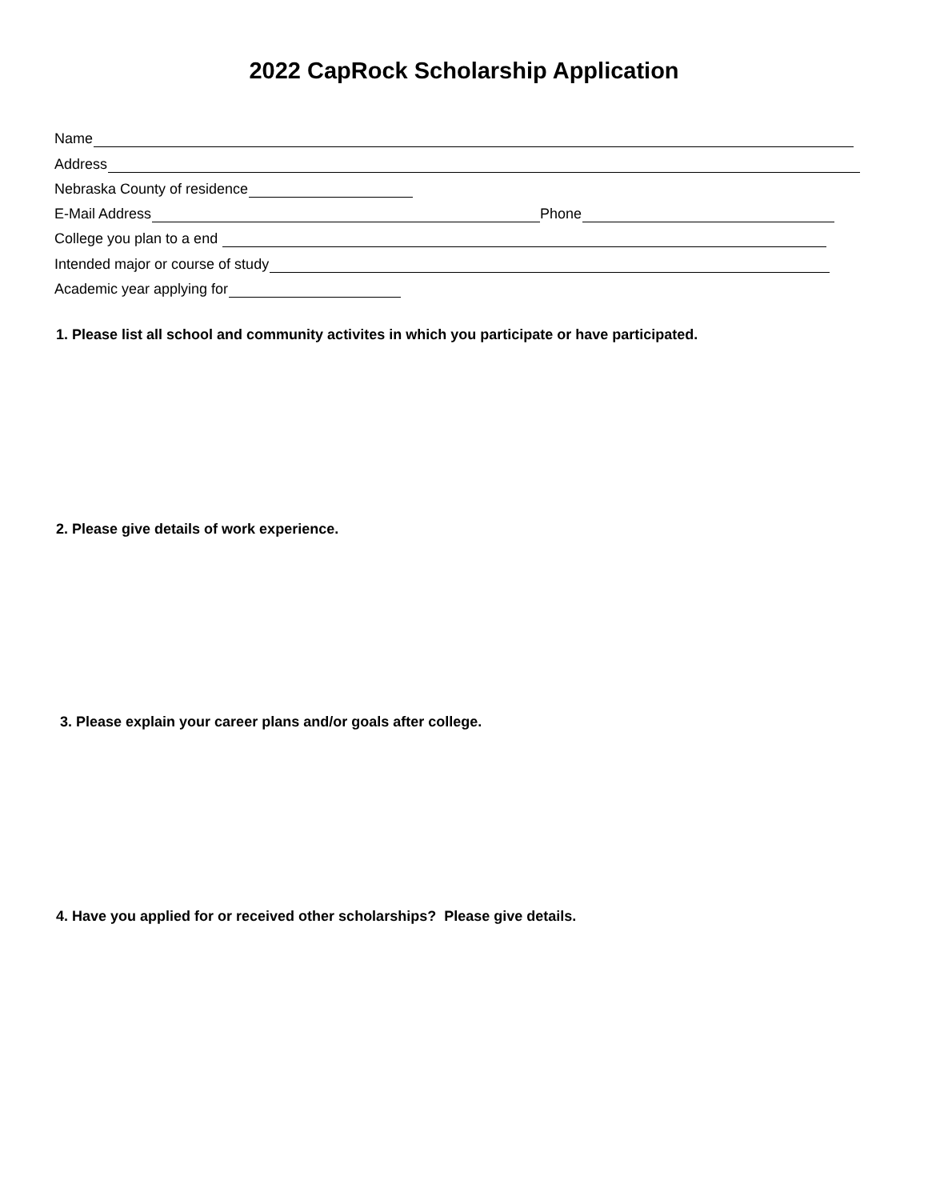2022 CapRock Scholarship Application
Name
Address
Nebraska County of residence
E-Mail Address Phone
College you plan to a end
Intended major or course of study
Academic year applying for
1. Please list all school and community activites in which you participate or have participated.
2. Please give details of work experience.
3. Please explain your career plans and/or goals after college.
4. Have you applied for or received other scholarships? Please give details.